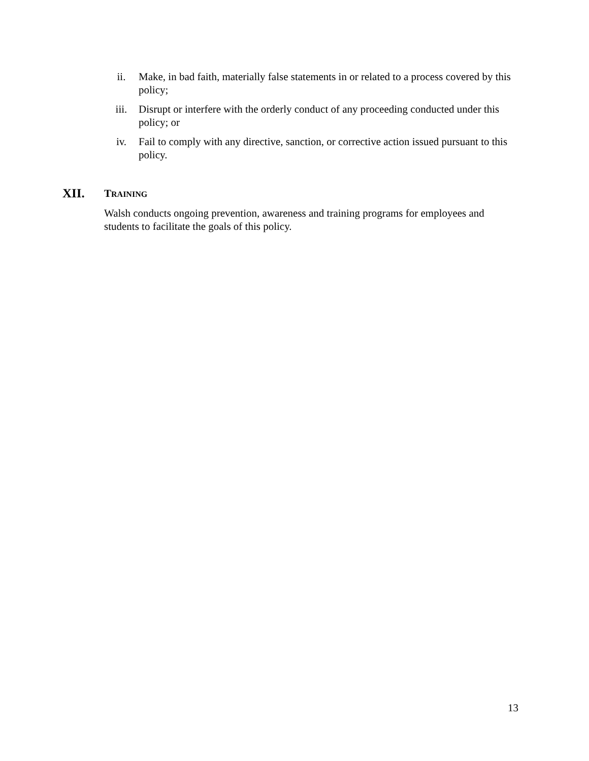ii. Make, in bad faith, materially false statements in or related to a process covered by this policy;
iii. Disrupt or interfere with the orderly conduct of any proceeding conducted under this policy; or
iv. Fail to comply with any directive, sanction, or corrective action issued pursuant to this policy.
XII.
TRAINING
Walsh conducts ongoing prevention, awareness and training programs for employees and students to facilitate the goals of this policy.
13